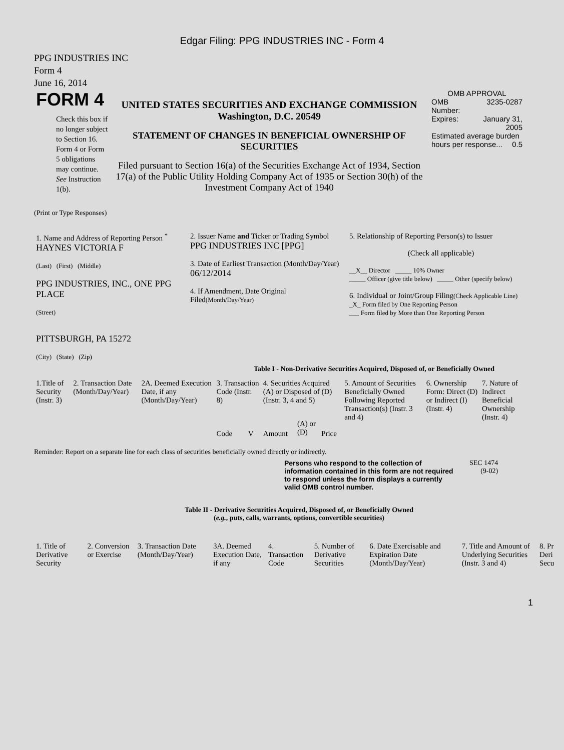Edgar Filing: PPG INDUSTRIES INC - Form 4
PPG INDUSTRIES INC
Form 4
June 16, 2014
FORM 4
Check this box if no longer subject to Section 16. Form 4 or Form 5 obligations may continue. See Instruction 1(b).
UNITED STATES SECURITIES AND EXCHANGE COMMISSION
Washington, D.C. 20549
STATEMENT OF CHANGES IN BENEFICIAL OWNERSHIP OF SECURITIES
Filed pursuant to Section 16(a) of the Securities Exchange Act of 1934, Section 17(a) of the Public Utility Holding Company Act of 1935 or Section 30(h) of the Investment Company Act of 1940
OMB APPROVAL
| OMB Number: | 3235-0287 |
| Expires: | January 31, 2005 |
| Estimated average burden hours per response... 0.5 | |
(Print or Type Responses)
| 1. Name and Address of Reporting Person <sup>*</sup> HAYNES VICTORIA F (Last) (First) (Middle) PPG INDUSTRIES, INC., ONE PPG PLACE (Street) PITTSBURGH, PA 15272 (City) (State) (Zip) | 2. Issuer Name and Ticker or Trading Symbol PPG INDUSTRIES INC [PPG] 3. Date of Earliest Transaction (Month/Day/Year) 06/12/2014 4. If Amendment, Date Original Filed (Month/Day/Year) | 5. Relationship of Reporting Person(s) to Issuer (Check all applicable) __X__ Director _____ 10% Owner _____ Officer (give title below) _____ Other (specify below) 6. Individual or Joint/Group Filing (Check Applicable Line) _X_ Form filed by One Reporting Person ___ Form filed by More than One Reporting Person |
Table I - Non-Derivative Securities Acquired, Disposed of, or Beneficially Owned
| 1.Title of Security (Instr. 3) | 2. Transaction Date (Month/Day/Year) | 2A. Deemed Execution Date, if any (Month/Day/Year) | 3. Transaction Code (Instr. 8) | | 4. Securities Acquired (A) or Disposed of (D) (Instr. 3, 4 and 5) | | | 5. Amount of Securities Beneficially Owned Following Reported Transaction(s) (Instr. 3 and 4) | 6. Ownership Form: Direct (D) or Indirect (I) (Instr. 4) | 7. Nature of Indirect Beneficial Ownership (Instr. 4) |
| --- | --- | --- | --- | --- | --- | --- | --- | --- | --- | --- |
| | | | Code | V | Amount | (A) or (D) | Price | | | |
Reminder: Report on a separate line for each class of securities beneficially owned directly or indirectly.
Persons who respond to the collection of information contained in this form are not required to respond unless the form displays a currently valid OMB control number.
SEC 1474
(9-02)
Table II - Derivative Securities Acquired, Disposed of, or Beneficially Owned
(e.g., puts, calls, warrants, options, convertible securities)
| 1. Title of Derivative Security | 2. Conversion or Exercise | 3. Transaction Date (Month/Day/Year) | 3A. Deemed Execution Date, if any | 4. Transaction Code | 5. Number of Derivative Securities | 6. Date Exercisable and Expiration Date (Month/Day/Year) | 7. Title and Amount of Underlying Securities (Instr. 3 and 4) | 8. Pr Deri Secu |
| --- | --- | --- | --- | --- | --- | --- | --- | --- |
1